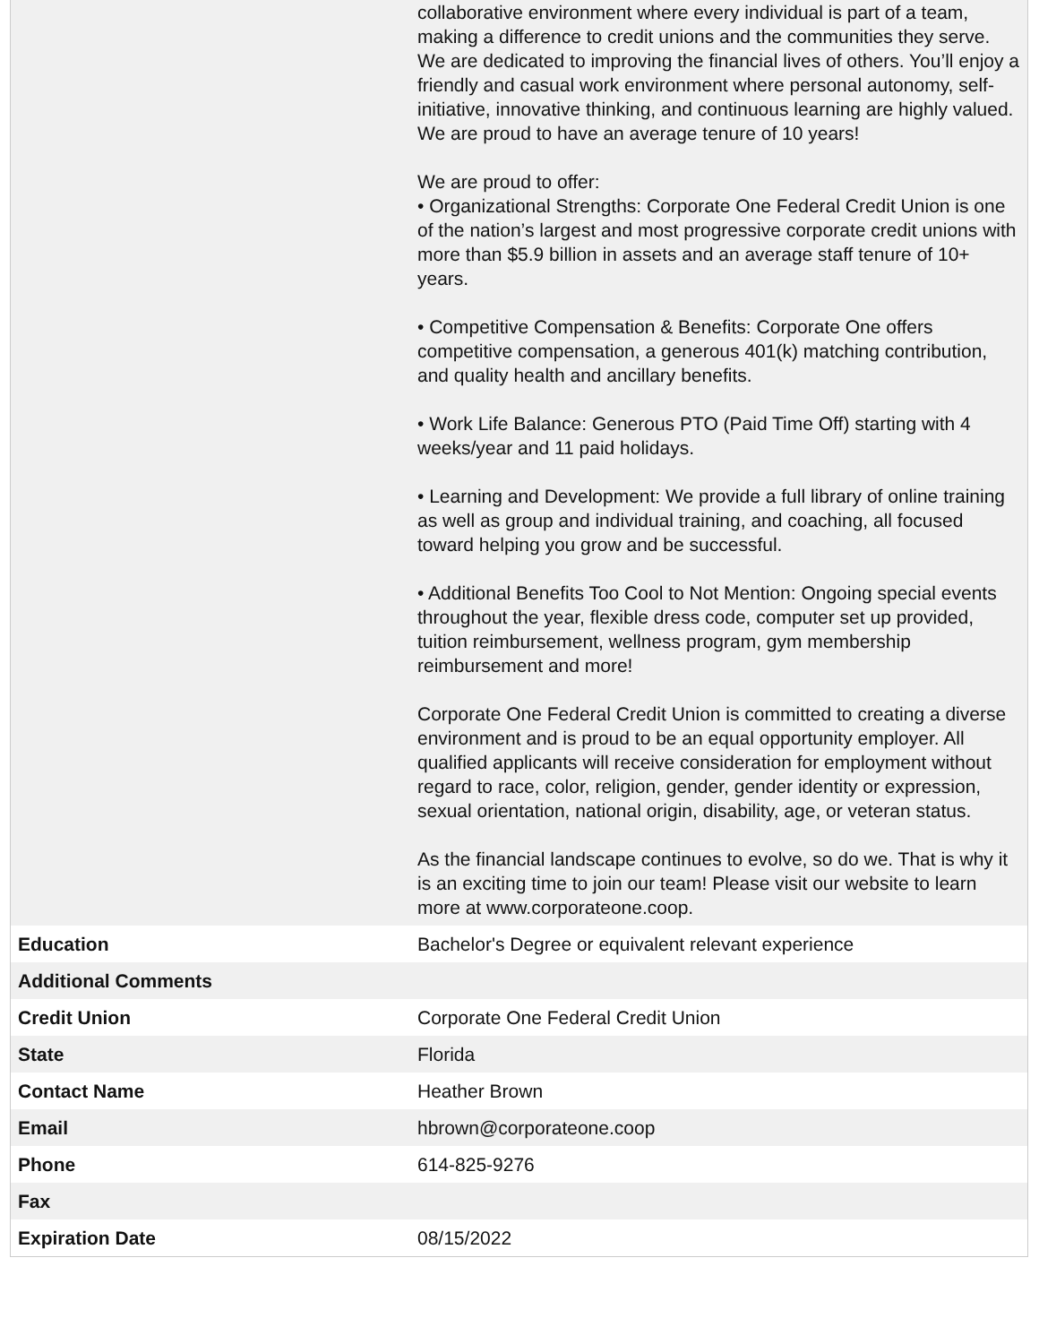| | collaborative environment where every individual is part of a team, making a difference to credit unions and the communities they serve. We are dedicated to improving the financial lives of others. You’ll enjoy a friendly and casual work environment where personal autonomy, self-initiative, innovative thinking, and continuous learning are highly valued. We are proud to have an average tenure of 10 years! We are proud to offer: • Organizational Strengths: Corporate One Federal Credit Union is one of the nation’s largest and most progressive corporate credit unions with more than $5.9 billion in assets and an average staff tenure of 10+ years. • Competitive Compensation & Benefits: Corporate One offers competitive compensation, a generous 401(k) matching contribution, and quality health and ancillary benefits. • Work Life Balance: Generous PTO (Paid Time Off) starting with 4 weeks/year and 11 paid holidays. • Learning and Development: We provide a full library of online training as well as group and individual training, and coaching, all focused toward helping you grow and be successful. • Additional Benefits Too Cool to Not Mention: Ongoing special events throughout the year, flexible dress code, computer set up provided, tuition reimbursement, wellness program, gym membership reimbursement and more! Corporate One Federal Credit Union is committed to creating a diverse environment and is proud to be an equal opportunity employer. All qualified applicants will receive consideration for employment without regard to race, color, religion, gender, gender identity or expression, sexual orientation, national origin, disability, age, or veteran status. As the financial landscape continues to evolve, so do we. That is why it is an exciting time to join our team! Please visit our website to learn more at www.corporateone.coop. |
| Education | Bachelor's Degree or equivalent relevant experience |
| Additional Comments | |
| Credit Union | Corporate One Federal Credit Union |
| State | Florida |
| Contact Name | Heather Brown |
| Email | hbrown@corporateone.coop |
| Phone | 614-825-9276 |
| Fax | |
| Expiration Date | 08/15/2022 |